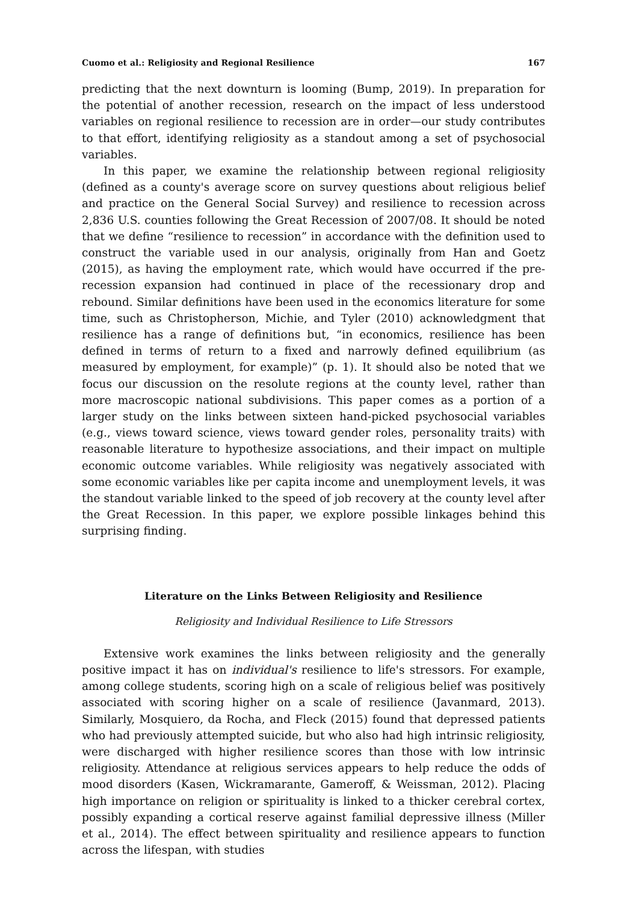Cuomo et al.: Religiosity and Regional Resilience 167
predicting that the next downturn is looming (Bump, 2019). In preparation for the potential of another recession, research on the impact of less understood variables on regional resilience to recession are in order—our study contributes to that effort, identifying religiosity as a standout among a set of psychosocial variables.
In this paper, we examine the relationship between regional religiosity (defined as a county's average score on survey questions about religious belief and practice on the General Social Survey) and resilience to recession across 2,836 U.S. counties following the Great Recession of 2007/08. It should be noted that we define “resilience to recession” in accordance with the definition used to construct the variable used in our analysis, originally from Han and Goetz (2015), as having the employment rate, which would have occurred if the pre-recession expansion had continued in place of the recessionary drop and rebound. Similar definitions have been used in the economics literature for some time, such as Christopherson, Michie, and Tyler (2010) acknowledgment that resilience has a range of definitions but, “in economics, resilience has been defined in terms of return to a fixed and narrowly defined equilibrium (as measured by employment, for example)” (p. 1). It should also be noted that we focus our discussion on the resolute regions at the county level, rather than more macroscopic national subdivisions. This paper comes as a portion of a larger study on the links between sixteen hand-picked psychosocial variables (e.g., views toward science, views toward gender roles, personality traits) with reasonable literature to hypothesize associations, and their impact on multiple economic outcome variables. While religiosity was negatively associated with some economic variables like per capita income and unemployment levels, it was the standout variable linked to the speed of job recovery at the county level after the Great Recession. In this paper, we explore possible linkages behind this surprising finding.
Literature on the Links Between Religiosity and Resilience
Religiosity and Individual Resilience to Life Stressors
Extensive work examines the links between religiosity and the generally positive impact it has on individual's resilience to life's stressors. For example, among college students, scoring high on a scale of religious belief was positively associated with scoring higher on a scale of resilience (Javanmard, 2013). Similarly, Mosquiero, da Rocha, and Fleck (2015) found that depressed patients who had previously attempted suicide, but who also had high intrinsic religiosity, were discharged with higher resilience scores than those with low intrinsic religiosity. Attendance at religious services appears to help reduce the odds of mood disorders (Kasen, Wickramarante, Gameroff, & Weissman, 2012). Placing high importance on religion or spirituality is linked to a thicker cerebral cortex, possibly expanding a cortical reserve against familial depressive illness (Miller et al., 2014). The effect between spirituality and resilience appears to function across the lifespan, with studies